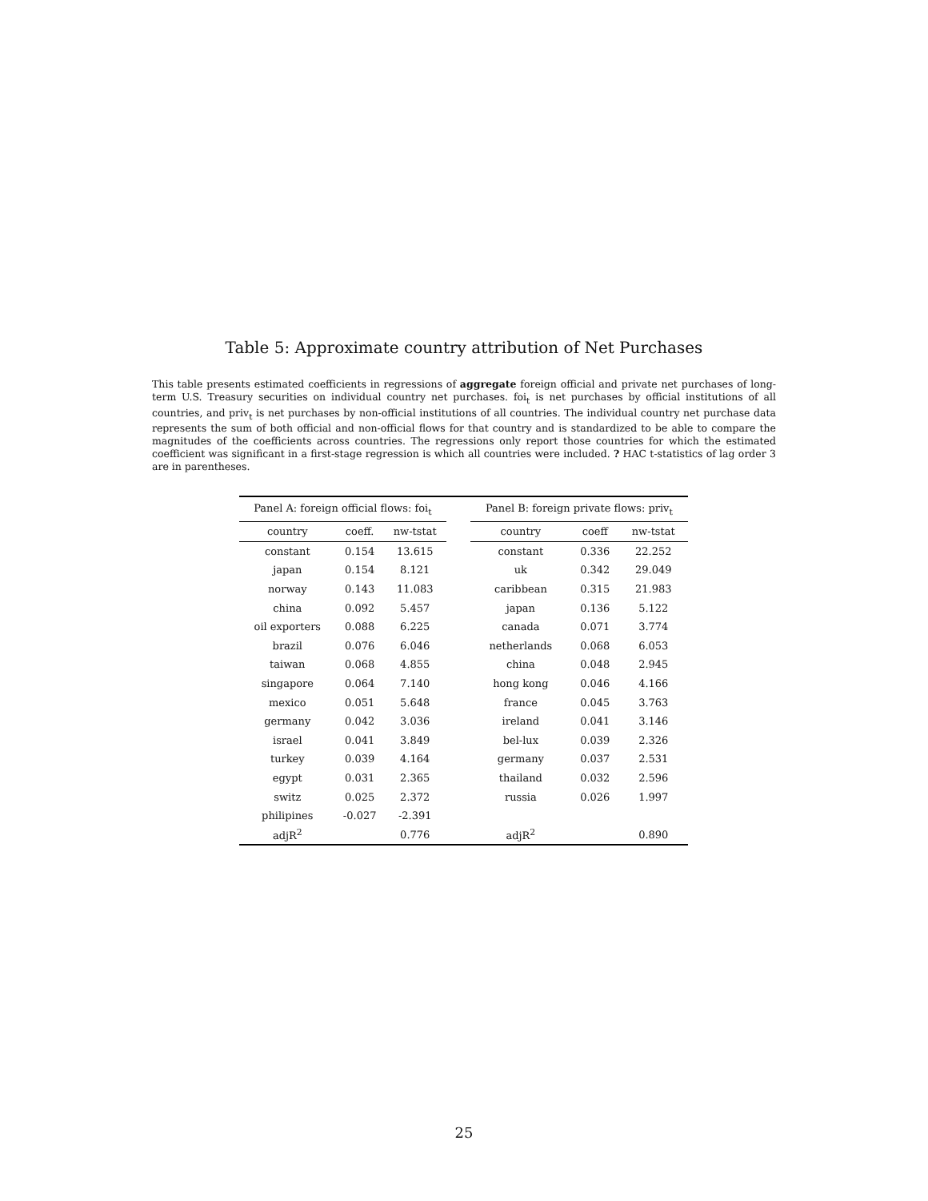Table 5: Approximate country attribution of Net Purchases
This table presents estimated coefficients in regressions of aggregate foreign official and private net purchases of long-term U.S. Treasury securities on individual country net purchases. foi<sub>t</sub> is net purchases by official institutions of all countries, and priv<sub>t</sub> is net purchases by non-official institutions of all countries. The individual country net purchase data represents the sum of both official and non-official flows for that country and is standardized to be able to compare the magnitudes of the coefficients across countries. The regressions only report those countries for which the estimated coefficient was significant in a first-stage regression is which all countries were included. ? HAC t-statistics of lag order 3 are in parentheses.
| Panel A: foreign official flows: foi<sub>t</sub> | | | | Panel B: foreign private flows: priv<sub>t</sub> | | |
| --- | --- | --- | --- | --- | --- | --- |
| country | coeff. | nw-tstat | | country | coeff | nw-tstat |
| constant | 0.154 | 13.615 | | constant | 0.336 | 22.252 |
| japan | 0.154 | 8.121 | | uk | 0.342 | 29.049 |
| norway | 0.143 | 11.083 | | caribbean | 0.315 | 21.983 |
| china | 0.092 | 5.457 | | japan | 0.136 | 5.122 |
| oil exporters | 0.088 | 6.225 | | canada | 0.071 | 3.774 |
| brazil | 0.076 | 6.046 | | netherlands | 0.068 | 6.053 |
| taiwan | 0.068 | 4.855 | | china | 0.048 | 2.945 |
| singapore | 0.064 | 7.140 | | hong kong | 0.046 | 4.166 |
| mexico | 0.051 | 5.648 | | france | 0.045 | 3.763 |
| germany | 0.042 | 3.036 | | ireland | 0.041 | 3.146 |
| israel | 0.041 | 3.849 | | bel-lux | 0.039 | 2.326 |
| turkey | 0.039 | 4.164 | | germany | 0.037 | 2.531 |
| egypt | 0.031 | 2.365 | | thailand | 0.032 | 2.596 |
| switz | 0.025 | 2.372 | | russia | 0.026 | 1.997 |
| philipines | -0.027 | -2.391 | | | | |
| adjR<sup>2</sup> | | 0.776 | | adjR<sup>2</sup> | | 0.890 |
25